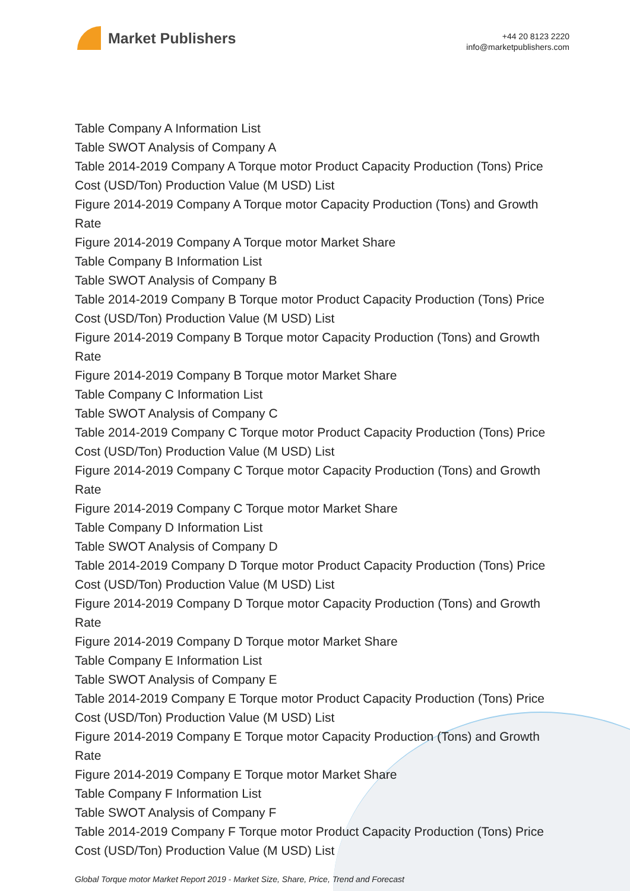Market Publishers
+44 20 8123 2220
info@marketpublishers.com
Table Company A Information List
Table SWOT Analysis of Company A
Table 2014-2019 Company A Torque motor Product Capacity Production (Tons) Price Cost (USD/Ton) Production Value (M USD) List
Figure 2014-2019 Company A Torque motor Capacity Production (Tons) and Growth Rate
Figure 2014-2019 Company A Torque motor Market Share
Table Company B Information List
Table SWOT Analysis of Company B
Table 2014-2019 Company B Torque motor Product Capacity Production (Tons) Price Cost (USD/Ton) Production Value (M USD) List
Figure 2014-2019 Company B Torque motor Capacity Production (Tons) and Growth Rate
Figure 2014-2019 Company B Torque motor Market Share
Table Company C Information List
Table SWOT Analysis of Company C
Table 2014-2019 Company C Torque motor Product Capacity Production (Tons) Price Cost (USD/Ton) Production Value (M USD) List
Figure 2014-2019 Company C Torque motor Capacity Production (Tons) and Growth Rate
Figure 2014-2019 Company C Torque motor Market Share
Table Company D Information List
Table SWOT Analysis of Company D
Table 2014-2019 Company D Torque motor Product Capacity Production (Tons) Price Cost (USD/Ton) Production Value (M USD) List
Figure 2014-2019 Company D Torque motor Capacity Production (Tons) and Growth Rate
Figure 2014-2019 Company D Torque motor Market Share
Table Company E Information List
Table SWOT Analysis of Company E
Table 2014-2019 Company E Torque motor Product Capacity Production (Tons) Price Cost (USD/Ton) Production Value (M USD) List
Figure 2014-2019 Company E Torque motor Capacity Production (Tons) and Growth Rate
Figure 2014-2019 Company E Torque motor Market Share
Table Company F Information List
Table SWOT Analysis of Company F
Table 2014-2019 Company F Torque motor Product Capacity Production (Tons) Price Cost (USD/Ton) Production Value (M USD) List
Global Torque motor Market Report 2019 - Market Size, Share, Price, Trend and Forecast